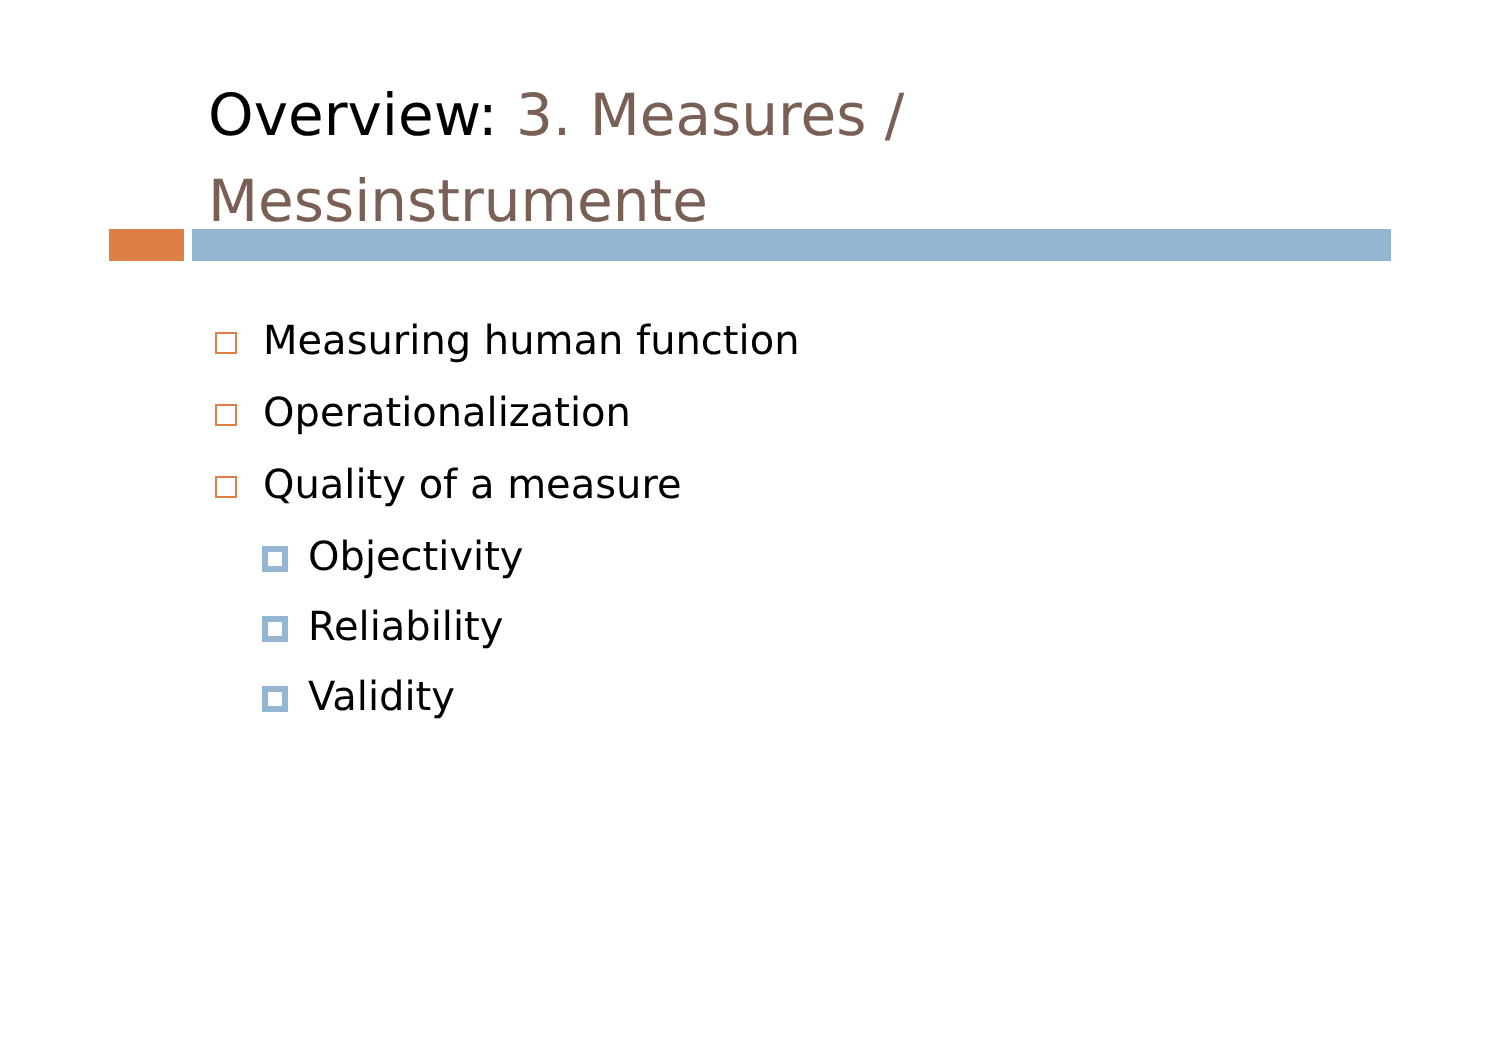Overview: 3. Measures / Messinstrumente
Measuring human function
Operationalization
Quality of a measure
Objectivity
Reliability
Validity